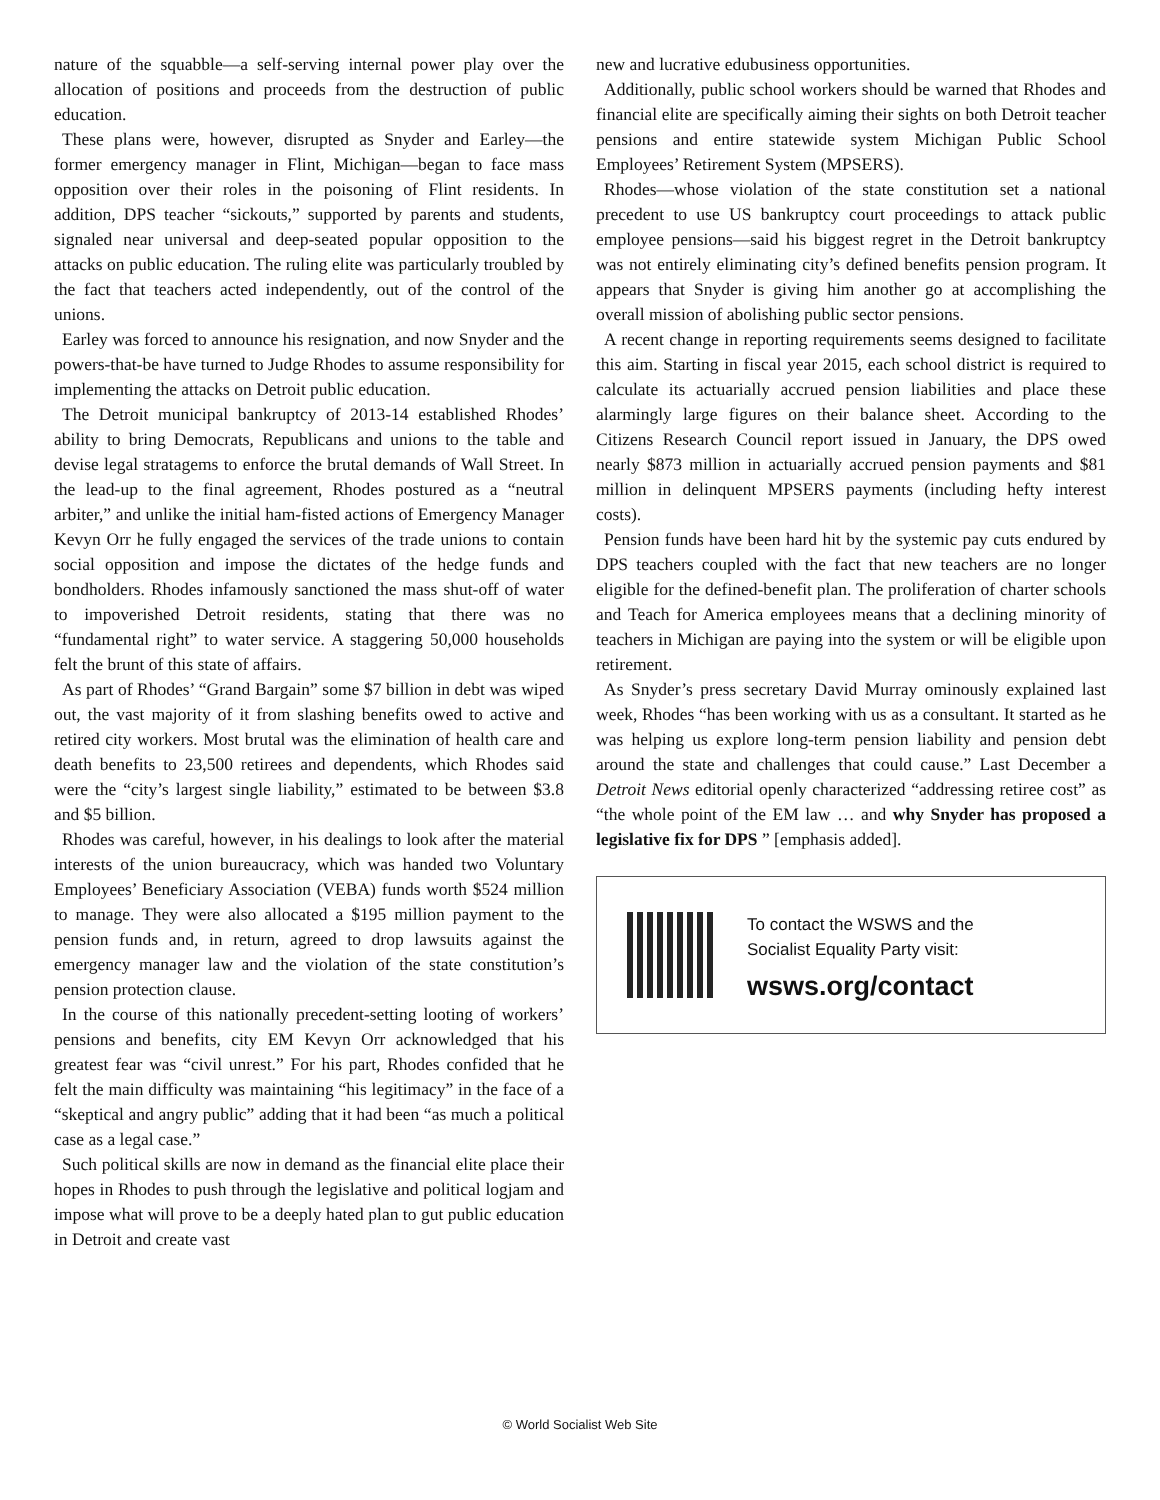nature of the squabble—a self-serving internal power play over the allocation of positions and proceeds from the destruction of public education.
These plans were, however, disrupted as Snyder and Earley—the former emergency manager in Flint, Michigan—began to face mass opposition over their roles in the poisoning of Flint residents. In addition, DPS teacher “sickouts,” supported by parents and students, signaled near universal and deep-seated popular opposition to the attacks on public education. The ruling elite was particularly troubled by the fact that teachers acted independently, out of the control of the unions.
Earley was forced to announce his resignation, and now Snyder and the powers-that-be have turned to Judge Rhodes to assume responsibility for implementing the attacks on Detroit public education.
The Detroit municipal bankruptcy of 2013-14 established Rhodes’ ability to bring Democrats, Republicans and unions to the table and devise legal stratagems to enforce the brutal demands of Wall Street. In the lead-up to the final agreement, Rhodes postured as a “neutral arbiter,” and unlike the initial ham-fisted actions of Emergency Manager Kevyn Orr he fully engaged the services of the trade unions to contain social opposition and impose the dictates of the hedge funds and bondholders. Rhodes infamously sanctioned the mass shut-off of water to impoverished Detroit residents, stating that there was no “fundamental right” to water service. A staggering 50,000 households felt the brunt of this state of affairs.
As part of Rhodes’ “Grand Bargain” some $7 billion in debt was wiped out, the vast majority of it from slashing benefits owed to active and retired city workers. Most brutal was the elimination of health care and death benefits to 23,500 retirees and dependents, which Rhodes said were the “city’s largest single liability,” estimated to be between $3.8 and $5 billion.
Rhodes was careful, however, in his dealings to look after the material interests of the union bureaucracy, which was handed two Voluntary Employees’ Beneficiary Association (VEBA) funds worth $524 million to manage. They were also allocated a $195 million payment to the pension funds and, in return, agreed to drop lawsuits against the emergency manager law and the violation of the state constitution’s pension protection clause.
In the course of this nationally precedent-setting looting of workers’ pensions and benefits, city EM Kevyn Orr acknowledged that his greatest fear was “civil unrest.” For his part, Rhodes confided that he felt the main difficulty was maintaining “his legitimacy” in the face of a “skeptical and angry public” adding that it had been “as much a political case as a legal case.”
Such political skills are now in demand as the financial elite place their hopes in Rhodes to push through the legislative and political logjam and impose what will prove to be a deeply hated plan to gut public education in Detroit and create vast
new and lucrative edubusiness opportunities.
Additionally, public school workers should be warned that Rhodes and financial elite are specifically aiming their sights on both Detroit teacher pensions and entire statewide system Michigan Public School Employees’ Retirement System (MPSERS).
Rhodes—whose violation of the state constitution set a national precedent to use US bankruptcy court proceedings to attack public employee pensions—said his biggest regret in the Detroit bankruptcy was not entirely eliminating city’s defined benefits pension program. It appears that Snyder is giving him another go at accomplishing the overall mission of abolishing public sector pensions.
A recent change in reporting requirements seems designed to facilitate this aim. Starting in fiscal year 2015, each school district is required to calculate its actuarially accrued pension liabilities and place these alarmingly large figures on their balance sheet. According to the Citizens Research Council report issued in January, the DPS owed nearly $873 million in actuarially accrued pension payments and $81 million in delinquent MPSERS payments (including hefty interest costs).
Pension funds have been hard hit by the systemic pay cuts endured by DPS teachers coupled with the fact that new teachers are no longer eligible for the defined-benefit plan. The proliferation of charter schools and Teach for America employees means that a declining minority of teachers in Michigan are paying into the system or will be eligible upon retirement.
As Snyder’s press secretary David Murray ominously explained last week, Rhodes “has been working with us as a consultant. It started as he was helping us explore long-term pension liability and pension debt around the state and challenges that could cause.” Last December a Detroit News editorial openly characterized “addressing retiree cost” as “the whole point of the EM law … and why Snyder has proposed a legislative fix for DPS ” [emphasis added].
To contact the WSWS and the
Socialist Equality Party visit:
wsws.org/contact
© World Socialist Web Site